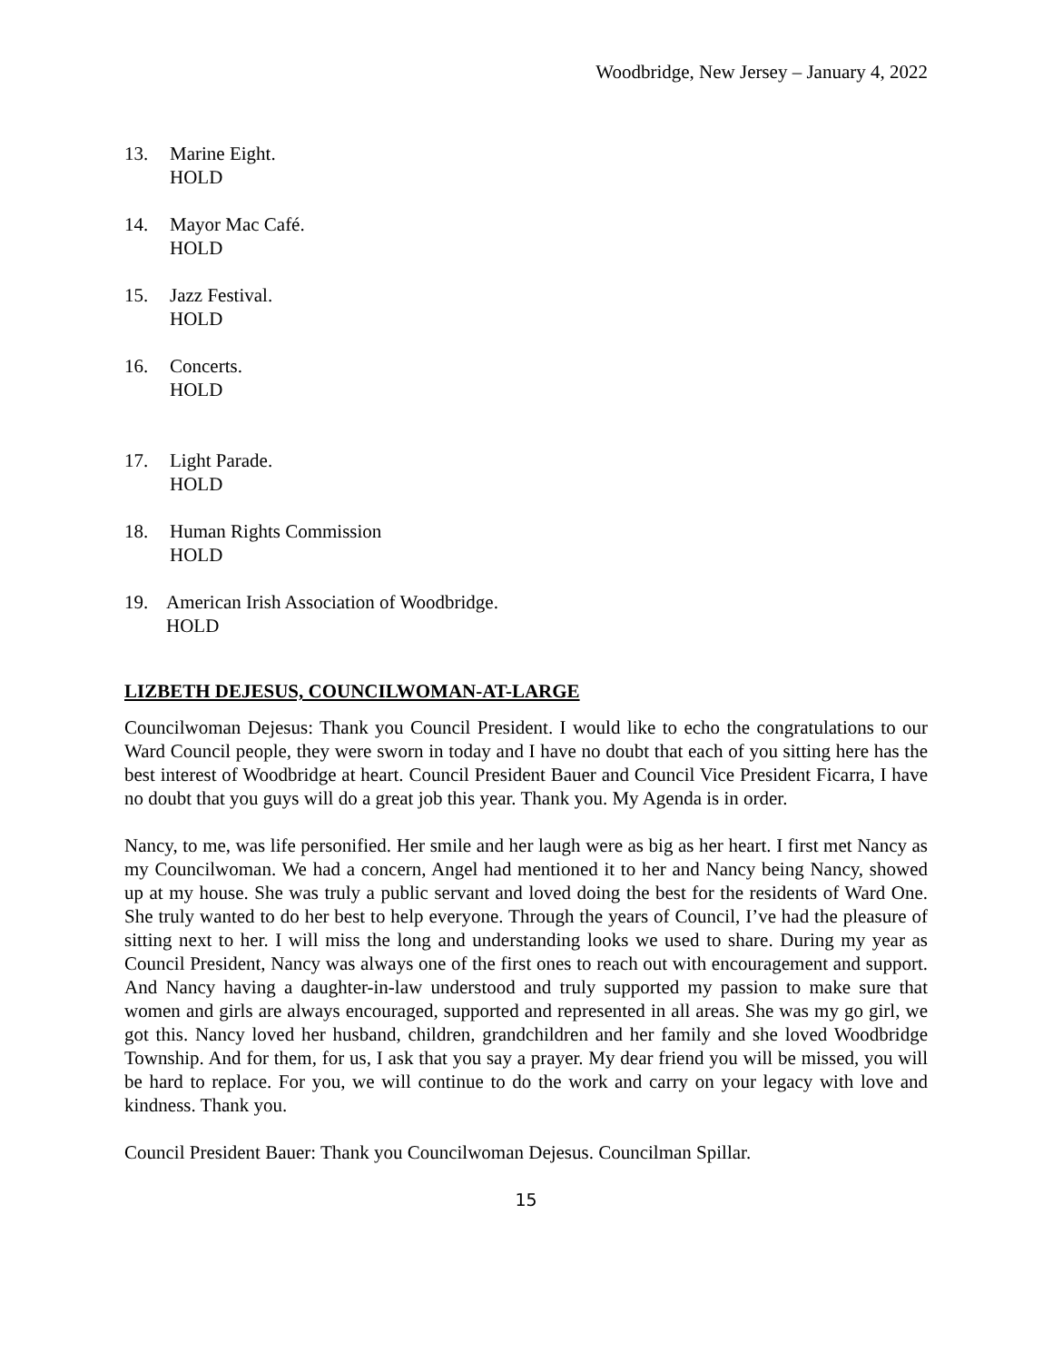Woodbridge, New Jersey – January 4, 2022
13. Marine Eight.
HOLD
14. Mayor Mac Café.
HOLD
15. Jazz Festival.
HOLD
16. Concerts.
HOLD
17. Light Parade.
HOLD
18. Human Rights Commission
HOLD
19. American Irish Association of Woodbridge.
HOLD
LIZBETH DEJESUS, COUNCILWOMAN-AT-LARGE
Councilwoman Dejesus: Thank you Council President. I would like to echo the congratulations to our Ward Council people, they were sworn in today and I have no doubt that each of you sitting here has the best interest of Woodbridge at heart. Council President Bauer and Council Vice President Ficarra, I have no doubt that you guys will do a great job this year. Thank you. My Agenda is in order.
Nancy, to me, was life personified. Her smile and her laugh were as big as her heart. I first met Nancy as my Councilwoman. We had a concern, Angel had mentioned it to her and Nancy being Nancy, showed up at my house. She was truly a public servant and loved doing the best for the residents of Ward One. She truly wanted to do her best to help everyone. Through the years of Council, I’ve had the pleasure of sitting next to her. I will miss the long and understanding looks we used to share. During my year as Council President, Nancy was always one of the first ones to reach out with encouragement and support. And Nancy having a daughter-in-law understood and truly supported my passion to make sure that women and girls are always encouraged, supported and represented in all areas. She was my go girl, we got this. Nancy loved her husband, children, grandchildren and her family and she loved Woodbridge Township. And for them, for us, I ask that you say a prayer. My dear friend you will be missed, you will be hard to replace. For you, we will continue to do the work and carry on your legacy with love and kindness. Thank you.
Council President Bauer: Thank you Councilwoman Dejesus. Councilman Spillar.
15